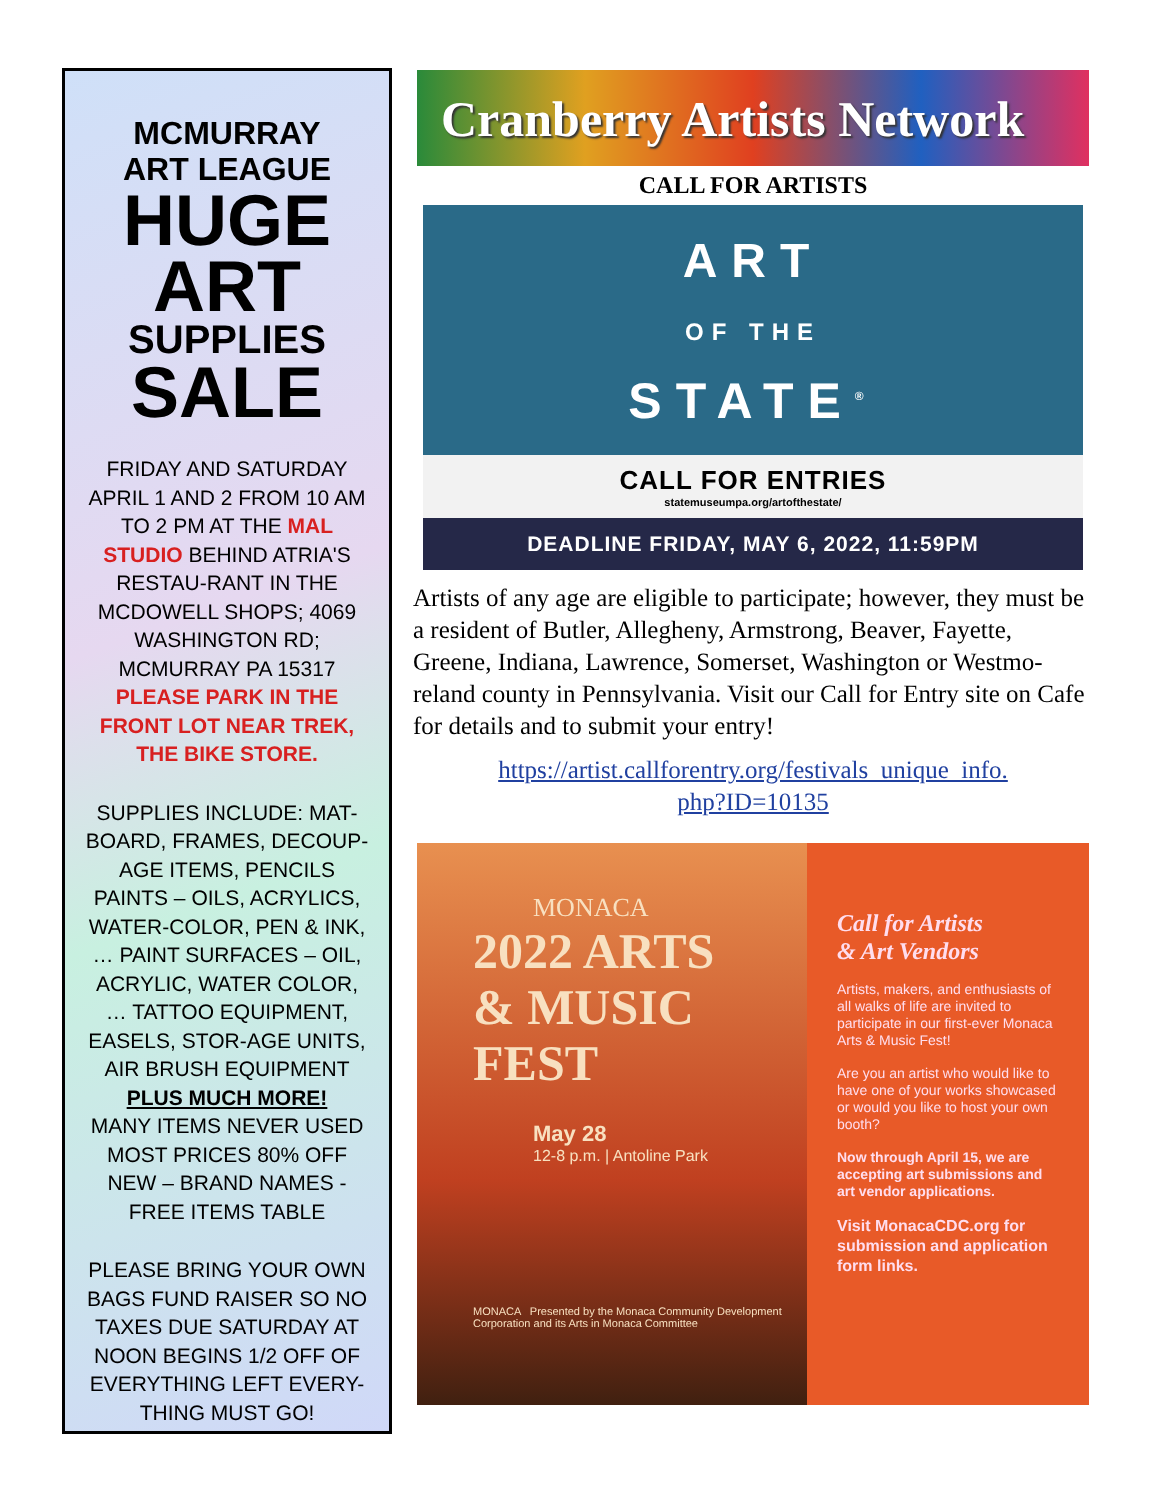MCMURRAY
ART LEAGUE
HUGE
ART
SUPPLIES
SALE
FRIDAY AND SATURDAY APRIL 1 AND 2 FROM 10 AM TO 2 PM AT THE MAL STUDIO BEHIND ATRIA'S RESTAU-RANT IN THE MCDOWELL SHOPS; 4069 WASHINGTON RD; MCMURRAY PA 15317 PLEASE PARK IN THE FRONT LOT NEAR TREK, THE BIKE STORE.
SUPPLIES INCLUDE: MAT-BOARD, FRAMES, DECOUP-AGE ITEMS, PENCILS PAINTS – OILS, ACRYLICS, WATER-COLOR, PEN & INK, … PAINT SURFACES – OIL, ACRYLIC, WATER COLOR, … TATTOO EQUIPMENT, EASELS, STOR-AGE UNITS, AIR BRUSH EQUIPMENT
PLUS MUCH MORE!
MANY ITEMS NEVER USED MOST PRICES 80% OFF NEW – BRAND NAMES - FREE ITEMS TABLE
PLEASE BRING YOUR OWN BAGS FUND RAISER SO NO TAXES DUE SATURDAY AT NOON BEGINS 1/2 OFF OF EVERYTHING LEFT EVERY-THING MUST GO!
Cranberry Artists Network
CALL FOR ARTISTS
ART
OF THE
STATE<sup>®</sup>
CALL FOR ENTRIES
statemuseumpa.org/artofthestate/
DEADLINE FRIDAY, MAY 6, 2022, 11:59PM
Artists of any age are eligible to participate; however, they must be a resident of Butler, Allegheny, Armstrong, Beaver, Fayette, Greene, Indiana, Lawrence, Somerset, Washington or Westmo-reland county in Pennsylvania. Visit our Call for Entry site on Cafe for details and to submit your entry!
https://artist.callforentry.org/festivals_unique_info.
php?ID=10135
MONACA
2022 ARTS
& MUSIC
FEST
May 28
12-8 p.m. | Antoline Park
MONACA Presented by the Monaca Community Development Corporation and its Arts in Monaca Committee
Call for Artists
& Art Vendors
Artists, makers, and enthusiasts of all walks of life are invited to participate in our first-ever Monaca Arts & Music Fest!
Are you an artist who would like to have one of your works showcased or would you like to host your own booth?
Now through April 15, we are accepting art submissions and art vendor applications.
Visit MonacaCDC.org for submission and application form links.